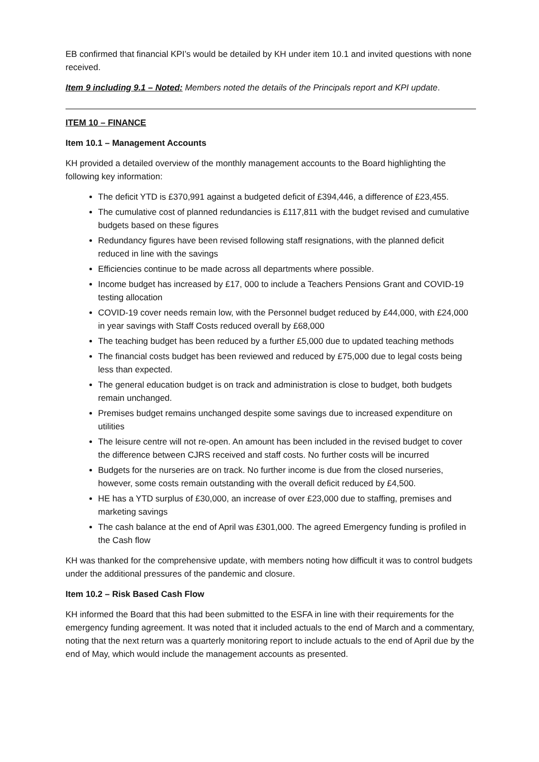EB confirmed that financial KPI’s would be detailed by KH under item 10.1 and invited questions with none received.
Item 9 including 9.1 – Noted: Members noted the details of the Principals report and KPI update.
ITEM 10 – FINANCE
Item 10.1 – Management Accounts
KH provided a detailed overview of the monthly management accounts to the Board highlighting the following key information:
The deficit YTD is £370,991 against a budgeted deficit of £394,446, a difference of £23,455.
The cumulative cost of planned redundancies is £117,811 with the budget revised and cumulative budgets based on these figures
Redundancy figures have been revised following staff resignations, with the planned deficit reduced in line with the savings
Efficiencies continue to be made across all departments where possible.
Income budget has increased by £17, 000 to include a Teachers Pensions Grant and COVID-19 testing allocation
COVID-19 cover needs remain low, with the Personnel budget reduced by £44,000, with £24,000 in year savings with Staff Costs reduced overall by £68,000
The teaching budget has been reduced by a further £5,000 due to updated teaching methods
The financial costs budget has been reviewed and reduced by £75,000 due to legal costs being less than expected.
The general education budget is on track and administration is close to budget, both budgets remain unchanged.
Premises budget remains unchanged despite some savings due to increased expenditure on utilities
The leisure centre will not re-open. An amount has been included in the revised budget to cover the difference between CJRS received and staff costs. No further costs will be incurred
Budgets for the nurseries are on track. No further income is due from the closed nurseries, however, some costs remain outstanding with the overall deficit reduced by £4,500.
HE has a YTD surplus of £30,000, an increase of over £23,000 due to staffing, premises and marketing savings
The cash balance at the end of April was £301,000. The agreed Emergency funding is profiled in the Cash flow
KH was thanked for the comprehensive update, with members noting how difficult it was to control budgets under the additional pressures of the pandemic and closure.
Item 10.2 – Risk Based Cash Flow
KH informed the Board that this had been submitted to the ESFA in line with their requirements for the emergency funding agreement. It was noted that it included actuals to the end of March and a commentary, noting that the next return was a quarterly monitoring report to include actuals to the end of April due by the end of May, which would include the management accounts as presented.